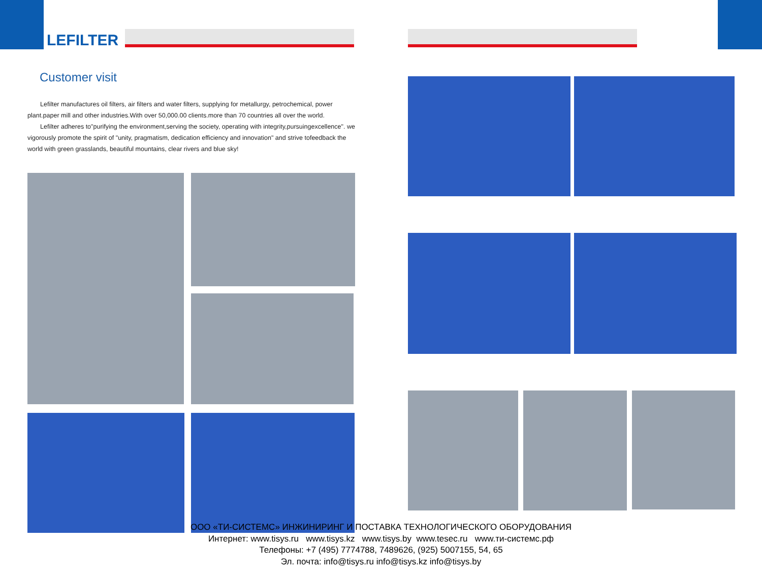LEFILTER
Customer visit
Lefilter manufactures oil filters, air filters and water filters, supplying for metallurgy, petrochemical, power plant.paper mill and other industries.With over 50,000.00 clients.more than 70 countries all over the world.
Lefilter adheres to"purifying the environment,serving the society, operating with integrity,pursuingexcellence". we vigorously promote the spirit of "unity, pragmatism, dedication efficiency and innovation" and strive tofeedback the world with green grasslands, beautiful mountains, clear rivers and blue sky!
ООО «ТИ-СИСТЕМС» ИНЖИНИРИНГ И ПОСТАВКА ТЕХНОЛОГИЧЕСКОГО ОБОРУДОВАНИЯ
Интернет: www.tisys.ru www.tisys.kz www.tisys.by www.tesec.ru www.ти-системс.рф
Телефоны: +7 (495) 7774788, 7489626, (925) 5007155, 54, 65
Эл. почта: info@tisys.ru info@tisys.kz info@tisys.by